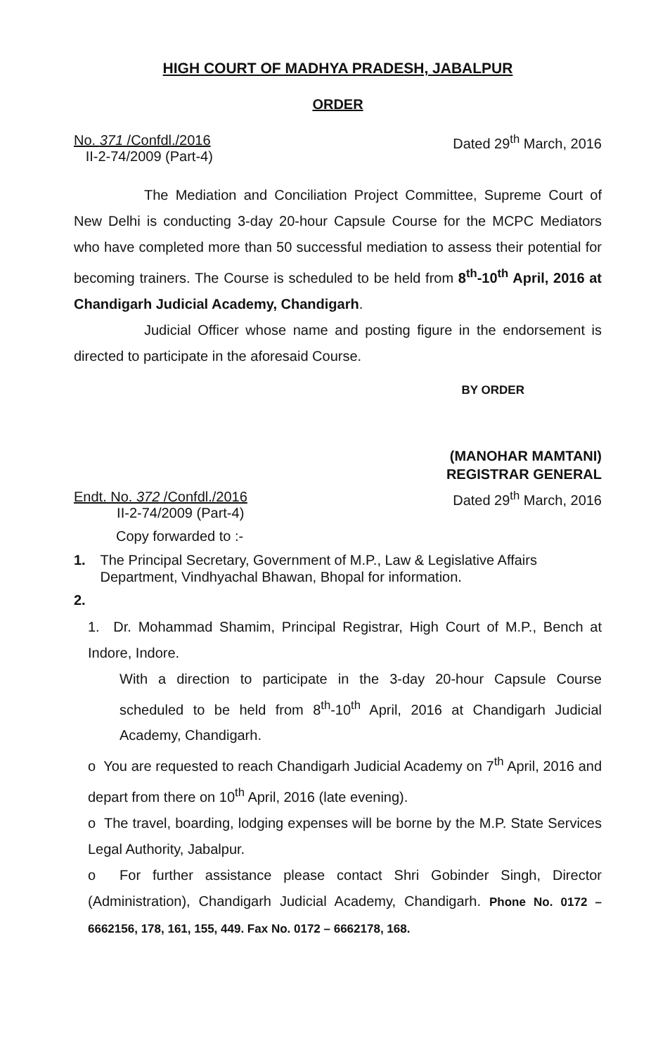HIGH COURT OF MADHYA PRADESH, JABALPUR
ORDER
No. 371 /Confdl./2016
II-2-74/2009 (Part-4)
Dated 29<sup>th</sup> March, 2016
The Mediation and Conciliation Project Committee, Supreme Court of New Delhi is conducting 3-day 20-hour Capsule Course for the MCPC Mediators who have completed more than 50 successful mediation to assess their potential for becoming trainers. The Course is scheduled to be held from 8<sup>th</sup>-10<sup>th</sup> April, 2016 at Chandigarh Judicial Academy, Chandigarh.
Judicial Officer whose name and posting figure in the endorsement is directed to participate in the aforesaid Course.
BY ORDER
(MANOHAR MAMTANI)
REGISTRAR GENERAL
Endt. No. 372 /Confdl./2016
II-2-74/2009 (Part-4)
Dated 29<sup>th</sup> March, 2016
Copy forwarded to :-
1. The Principal Secretary, Government of M.P., Law & Legislative Affairs Department, Vindhyachal Bhawan, Bhopal for information.
2.
1. Dr. Mohammad Shamim, Principal Registrar, High Court of M.P., Bench at Indore, Indore.
With a direction to participate in the 3-day 20-hour Capsule Course scheduled to be held from 8<sup>th</sup>-10<sup>th</sup> April, 2016 at Chandigarh Judicial Academy, Chandigarh.
o You are requested to reach Chandigarh Judicial Academy on 7<sup>th</sup> April, 2016 and depart from there on 10<sup>th</sup> April, 2016 (late evening).
o The travel, boarding, lodging expenses will be borne by the M.P. State Services Legal Authority, Jabalpur.
o For further assistance please contact Shri Gobinder Singh, Director (Administration), Chandigarh Judicial Academy, Chandigarh. Phone No. 0172 – 6662156, 178, 161, 155, 449. Fax No. 0172 – 6662178, 168.